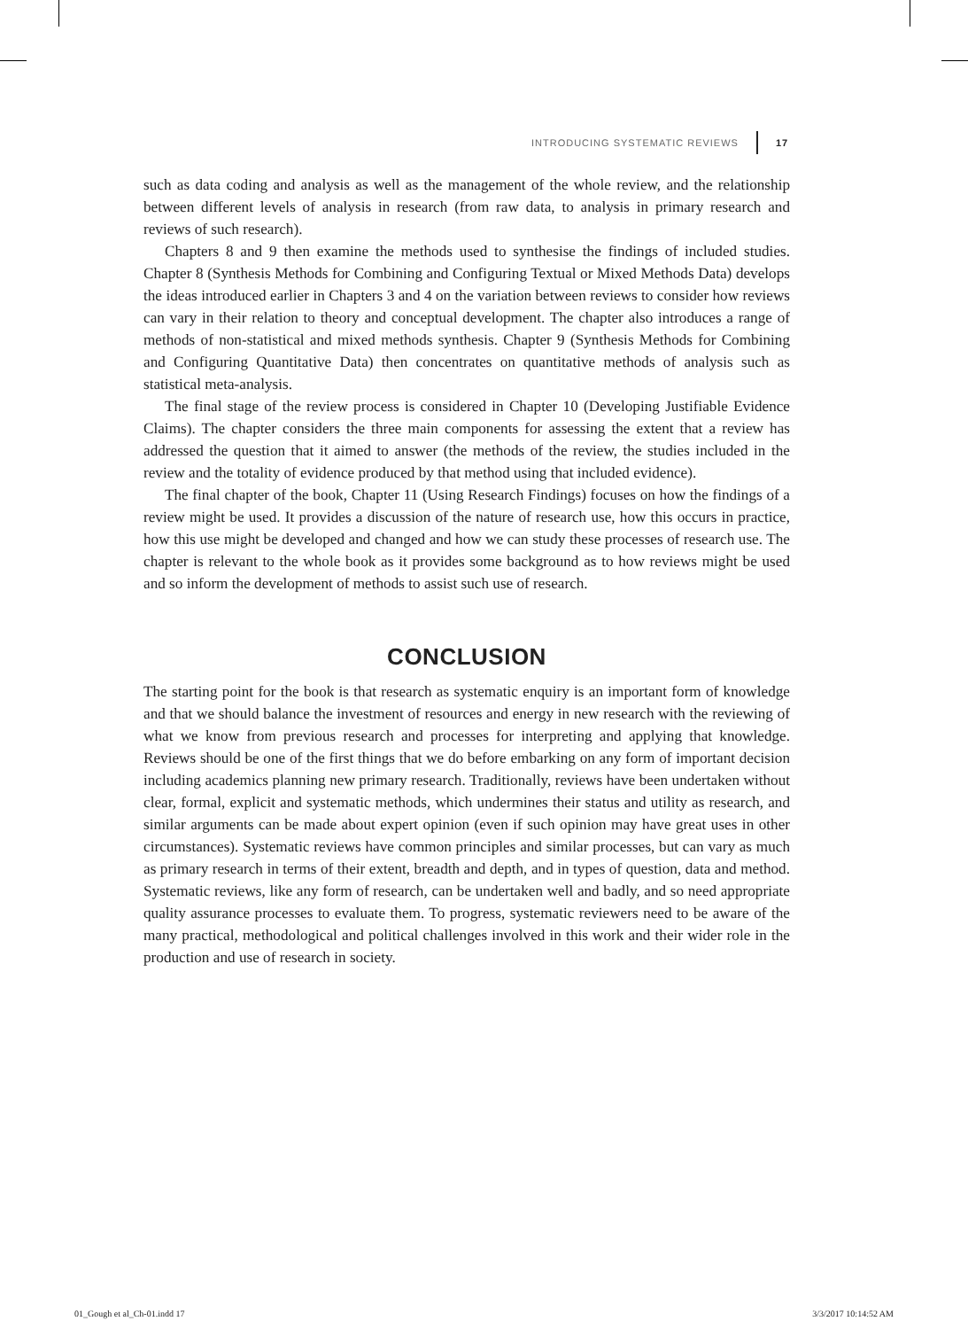INTRODUCING SYSTEMATIC REVIEWS 17
such as data coding and analysis as well as the management of the whole review, and the relationship between different levels of analysis in research (from raw data, to analysis in primary research and reviews of such research).
Chapters 8 and 9 then examine the methods used to synthesise the findings of included studies. Chapter 8 (Synthesis Methods for Combining and Configuring Textual or Mixed Methods Data) develops the ideas introduced earlier in Chapters 3 and 4 on the variation between reviews to consider how reviews can vary in their relation to theory and conceptual development. The chapter also introduces a range of methods of non-statistical and mixed methods synthesis. Chapter 9 (Synthesis Methods for Combining and Configuring Quantitative Data) then concentrates on quantitative methods of analysis such as statistical meta-analysis.
The final stage of the review process is considered in Chapter 10 (Developing Justifiable Evidence Claims). The chapter considers the three main components for assessing the extent that a review has addressed the question that it aimed to answer (the methods of the review, the studies included in the review and the totality of evidence produced by that method using that included evidence).
The final chapter of the book, Chapter 11 (Using Research Findings) focuses on how the findings of a review might be used. It provides a discussion of the nature of research use, how this occurs in practice, how this use might be developed and changed and how we can study these processes of research use. The chapter is relevant to the whole book as it provides some background as to how reviews might be used and so inform the development of methods to assist such use of research.
CONCLUSION
The starting point for the book is that research as systematic enquiry is an important form of knowledge and that we should balance the investment of resources and energy in new research with the reviewing of what we know from previous research and processes for interpreting and applying that knowledge. Reviews should be one of the first things that we do before embarking on any form of important decision including academics planning new primary research. Traditionally, reviews have been undertaken without clear, formal, explicit and systematic methods, which undermines their status and utility as research, and similar arguments can be made about expert opinion (even if such opinion may have great uses in other circumstances). Systematic reviews have common principles and similar processes, but can vary as much as primary research in terms of their extent, breadth and depth, and in types of question, data and method. Systematic reviews, like any form of research, can be undertaken well and badly, and so need appropriate quality assurance processes to evaluate them. To progress, systematic reviewers need to be aware of the many practical, methodological and political challenges involved in this work and their wider role in the production and use of research in society.
01_Gough et al_Ch-01.indd 17 3/3/2017 10:14:52 AM